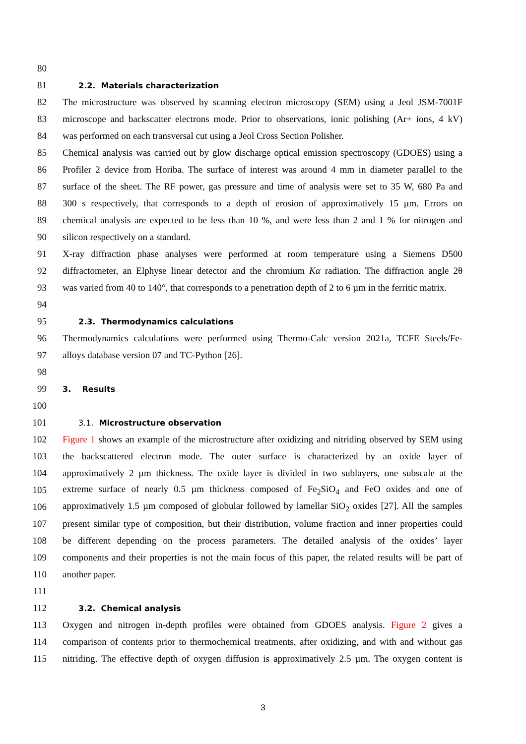80
81 2.2. Materials characterization
82 The microstructure was observed by scanning electron microscopy (SEM) using a Jeol JSM-7001F
83 microscope and backscatter electrons mode. Prior to observations, ionic polishing (Ar+ ions, 4 kV)
84 was performed on each transversal cut using a Jeol Cross Section Polisher.
85 Chemical analysis was carried out by glow discharge optical emission spectroscopy (GDOES) using a
86 Profiler 2 device from Horiba. The surface of interest was around 4 mm in diameter parallel to the
87 surface of the sheet. The RF power, gas pressure and time of analysis were set to 35 W, 680 Pa and
88 300 s respectively, that corresponds to a depth of erosion of approximatively 15 µm. Errors on
89 chemical analysis are expected to be less than 10 %, and were less than 2 and 1 % for nitrogen and
90 silicon respectively on a standard.
91 X-ray diffraction phase analyses were performed at room temperature using a Siemens D500
92 diffractometer, an Elphyse linear detector and the chromium Kα radiation. The diffraction angle 2θ
93 was varied from 40 to 140°, that corresponds to a penetration depth of 2 to 6 µm in the ferritic matrix.
94
95 2.3. Thermodynamics calculations
96 Thermodynamics calculations were performed using Thermo-Calc version 2021a, TCFE Steels/Fe-
97 alloys database version 07 and TC-Python [26].
98
99 3. Results
100
101 3.1. Microstructure observation
102 Figure 1 shows an example of the microstructure after oxidizing and nitriding observed by SEM using
103 the backscattered electron mode. The outer surface is characterized by an oxide layer of
104 approximatively 2 µm thickness. The oxide layer is divided in two sublayers, one subscale at the
105 extreme surface of nearly 0.5 µm thickness composed of Fe<sub>2</sub>SiO<sub>4</sub> and FeO oxides and one of
106 approximatively 1.5 µm composed of globular followed by lamellar SiO<sub>2</sub> oxides [27]. All the samples
107 present similar type of composition, but their distribution, volume fraction and inner properties could
108 be different depending on the process parameters. The detailed analysis of the oxides’ layer
109 components and their properties is not the main focus of this paper, the related results will be part of
110 another paper.
111
112 3.2. Chemical analysis
113 Oxygen and nitrogen in-depth profiles were obtained from GDOES analysis. Figure 2 gives a
114 comparison of contents prior to thermochemical treatments, after oxidizing, and with and without gas
115 nitriding. The effective depth of oxygen diffusion is approximatively 2.5 µm. The oxygen content is
3